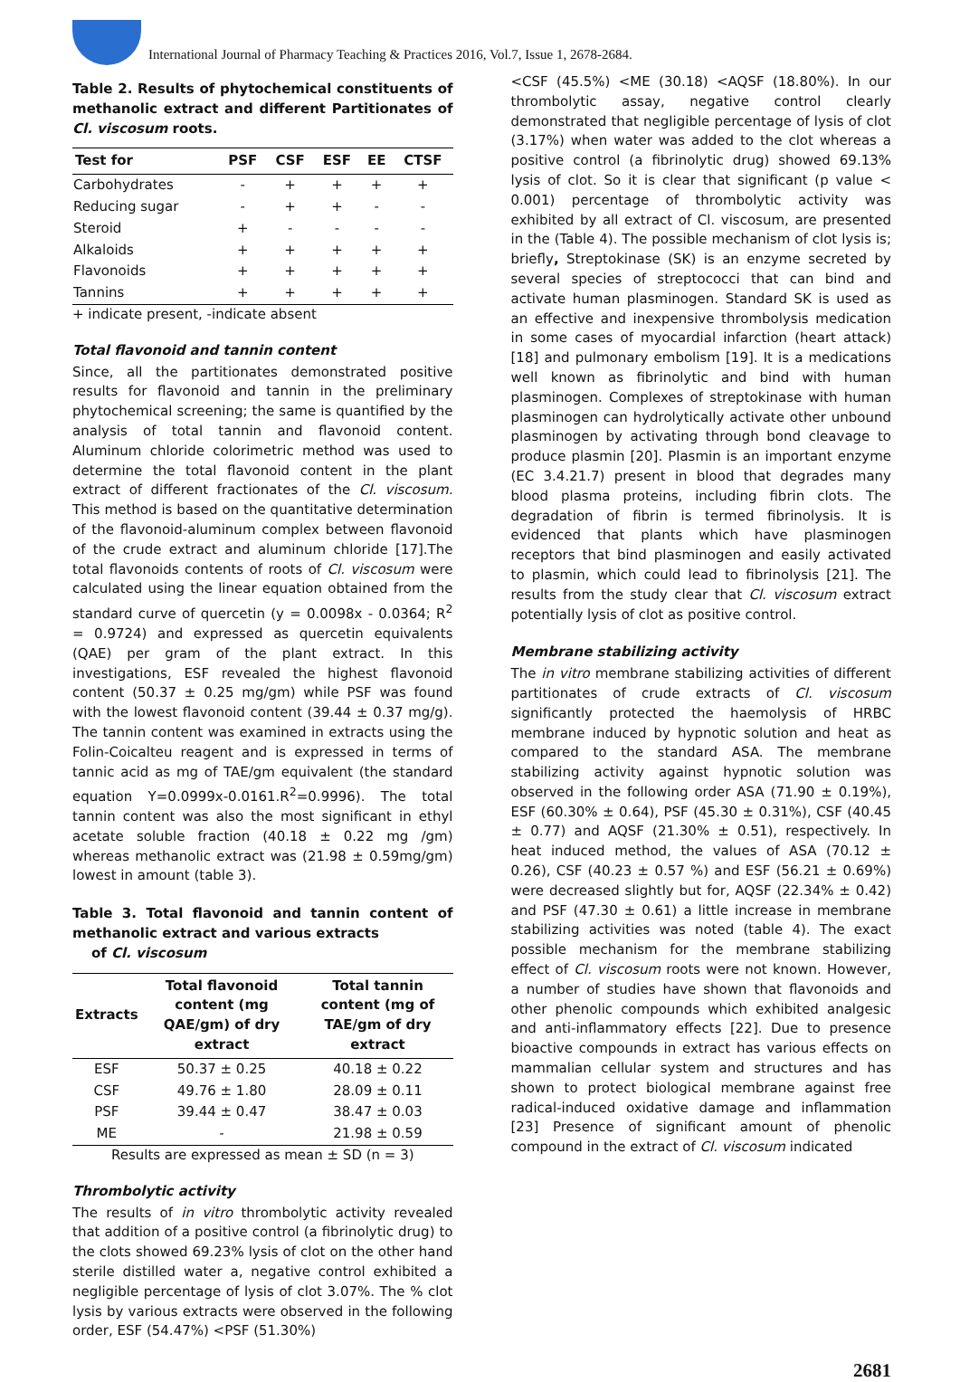International Journal of Pharmacy Teaching & Practices 2016, Vol.7, Issue 1, 2678-2684.
Table 2. Results of phytochemical constituents of methanolic extract and different Partitionates of Cl. viscosum roots.
| Test for | PSF | CSF | ESF | EE | CTSF |
| --- | --- | --- | --- | --- | --- |
| Carbohydrates | - | + | + | + | + |
| Reducing sugar | - | + | + | - | - |
| Steroid | + | - | - | - | - |
| Alkaloids | + | + | + | + | + |
| Flavonoids | + | + | + | + | + |
| Tannins | + | + | + | + | + |
+ indicate present, -indicate absent
Total flavonoid and tannin content
Since, all the partitionates demonstrated positive results for flavonoid and tannin in the preliminary phytochemical screening; the same is quantified by the analysis of total tannin and flavonoid content. Aluminum chloride colorimetric method was used to determine the total flavonoid content in the plant extract of different fractionates of the Cl. viscosum. This method is based on the quantitative determination of the flavonoid-aluminum complex between flavonoid of the crude extract and aluminum chloride [17].The total flavonoids contents of roots of Cl. viscosum were calculated using the linear equation obtained from the standard curve of quercetin (y = 0.0098x - 0.0364; R<sup>2</sup> = 0.9724) and expressed as quercetin equivalents (QAE) per gram of the plant extract. In this investigations, ESF revealed the highest flavonoid content (50.37 ± 0.25 mg/gm) while PSF was found with the lowest flavonoid content (39.44 ± 0.37 mg/g). The tannin content was examined in extracts using the Folin-Coicalteu reagent and is expressed in terms of tannic acid as mg of TAE/gm equivalent (the standard equation Y=0.0999x-0.0161.R<sup>2</sup>=0.9996). The total tannin content was also the most significant in ethyl acetate soluble fraction (40.18 ± 0.22 mg /gm) whereas methanolic extract was (21.98 ± 0.59mg/gm) lowest in amount (table 3).
Table 3. Total flavonoid and tannin content of methanolic extract and various extracts
of Cl. viscosum
| Extracts | Total flavonoid content (mg QAE/gm) of dry extract | Total tannin content (mg of TAE/gm of dry extract |
| --- | --- | --- |
| ESF | 50.37 ± 0.25 | 40.18 ± 0.22 |
| CSF | 49.76 ± 1.80 | 28.09 ± 0.11 |
| PSF | 39.44 ± 0.47 | 38.47 ± 0.03 |
| ME | - | 21.98 ± 0.59 |
Results are expressed as mean ± SD (n = 3)
Thrombolytic activity
The results of in vitro thrombolytic activity revealed that addition of a positive control (a fibrinolytic drug) to the clots showed 69.23% lysis of clot on the other hand sterile distilled water a, negative control exhibited a negligible percentage of lysis of clot 3.07%. The % clot lysis by various extracts were observed in the following order, ESF (54.47%) <PSF (51.30%)
<CSF (45.5%) <ME (30.18) <AQSF (18.80%). In our thrombolytic assay, negative control clearly demonstrated that negligible percentage of lysis of clot (3.17%) when water was added to the clot whereas a positive control (a fibrinolytic drug) showed 69.13% lysis of clot. So it is clear that significant (p value < 0.001) percentage of thrombolytic activity was exhibited by all extract of Cl. viscosum, are presented in the (Table 4). The possible mechanism of clot lysis is; briefly, Streptokinase (SK) is an enzyme secreted by several species of streptococci that can bind and activate human plasminogen. Standard SK is used as an effective and inexpensive thrombolysis medication in some cases of myocardial infarction (heart attack) [18] and pulmonary embolism [19]. It is a medications well known as fibrinolytic and bind with human plasminogen. Complexes of streptokinase with human plasminogen can hydrolytically activate other unbound plasminogen by activating through bond cleavage to produce plasmin [20]. Plasmin is an important enzyme (EC 3.4.21.7) present in blood that degrades many blood plasma proteins, including fibrin clots. The degradation of fibrin is termed fibrinolysis. It is evidenced that plants which have plasminogen receptors that bind plasminogen and easily activated to plasmin, which could lead to fibrinolysis [21]. The results from the study clear that Cl. viscosum extract potentially lysis of clot as positive control.
Membrane stabilizing activity
The in vitro membrane stabilizing activities of different partitionates of crude extracts of Cl. viscosum significantly protected the haemolysis of HRBC membrane induced by hypnotic solution and heat as compared to the standard ASA. The membrane stabilizing activity against hypnotic solution was observed in the following order ASA (71.90 ± 0.19%), ESF (60.30% ± 0.64), PSF (45.30 ± 0.31%), CSF (40.45 ± 0.77) and AQSF (21.30% ± 0.51), respectively. In heat induced method, the values of ASA (70.12 ± 0.26), CSF (40.23 ± 0.57 %) and ESF (56.21 ± 0.69%) were decreased slightly but for, AQSF (22.34% ± 0.42) and PSF (47.30 ± 0.61) a little increase in membrane stabilizing activities was noted (table 4). The exact possible mechanism for the membrane stabilizing effect of Cl. viscosum roots were not known. However, a number of studies have shown that flavonoids and other phenolic compounds which exhibited analgesic and anti-inflammatory effects [22]. Due to presence bioactive compounds in extract has various effects on mammalian cellular system and structures and has shown to protect biological membrane against free radical-induced oxidative damage and inflammation [23] Presence of significant amount of phenolic compound in the extract of Cl. viscosum indicated
2681